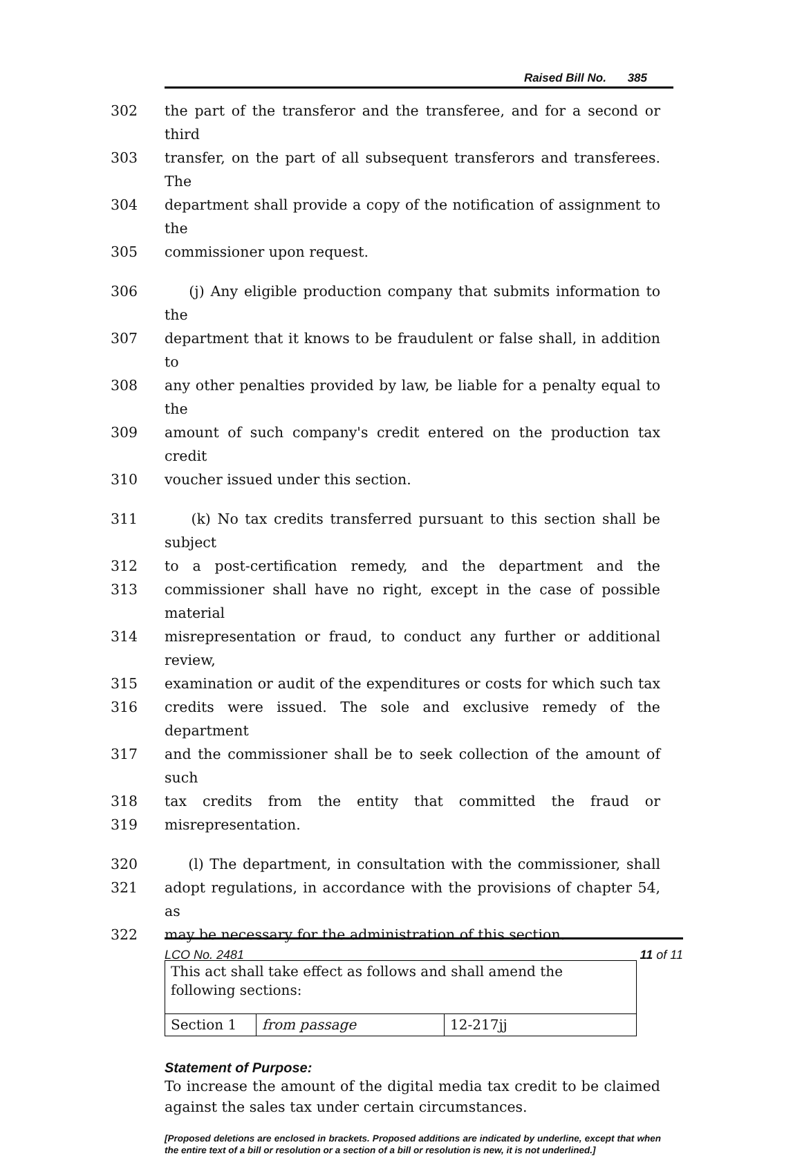Raised Bill No. 385
302 the part of the transferor and the transferee, and for a second or third
303 transfer, on the part of all subsequent transferors and transferees. The
304 department shall provide a copy of the notification of assignment to the
305 commissioner upon request.
306 (j) Any eligible production company that submits information to the
307 department that it knows to be fraudulent or false shall, in addition to
308 any other penalties provided by law, be liable for a penalty equal to the
309 amount of such company's credit entered on the production tax credit
310 voucher issued under this section.
311 (k) No tax credits transferred pursuant to this section shall be subject
312 to a post-certification remedy, and the department and the
313 commissioner shall have no right, except in the case of possible material
314 misrepresentation or fraud, to conduct any further or additional review,
315 examination or audit of the expenditures or costs for which such tax
316 credits were issued. The sole and exclusive remedy of the department
317 and the commissioner shall be to seek collection of the amount of such
318 tax credits from the entity that committed the fraud or
319 misrepresentation.
320 (l) The department, in consultation with the commissioner, shall
321 adopt regulations, in accordance with the provisions of chapter 54, as
322 may be necessary for the administration of this section.
| This act shall take effect as follows and shall amend the following sections: | | |
| Section 1 | from passage | 12-217jj |
Statement of Purpose:
To increase the amount of the digital media tax credit to be claimed against the sales tax under certain circumstances.
[Proposed deletions are enclosed in brackets. Proposed additions are indicated by underline, except that when the entire text of a bill or resolution or a section of a bill or resolution is new, it is not underlined.]
LCO No. 2481 11 of 11